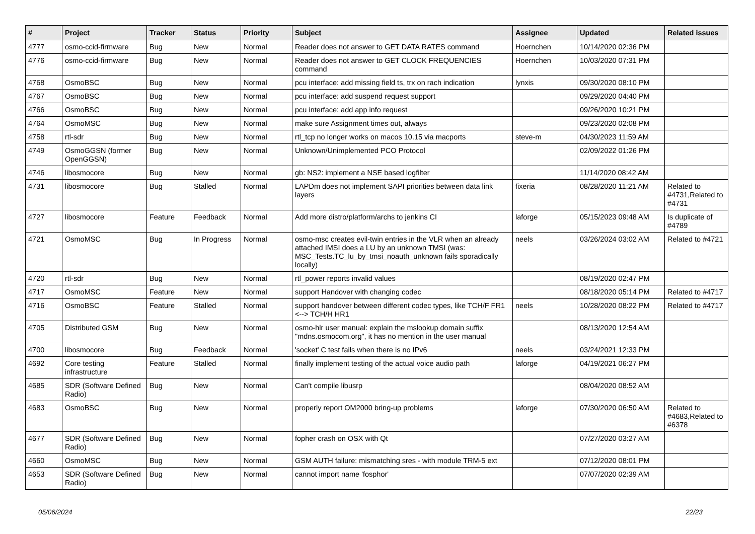| # | Project | Tracker | Status | Priority | Subject | Assignee | Updated | Related issues |
| --- | --- | --- | --- | --- | --- | --- | --- | --- |
| 4777 | osmo-ccid-firmware | Bug | New | Normal | Reader does not answer to GET DATA RATES command | Hoernchen | 10/14/2020 02:36 PM | |
| 4776 | osmo-ccid-firmware | Bug | New | Normal | Reader does not answer to GET CLOCK FREQUENCIES command | Hoernchen | 10/03/2020 07:31 PM | |
| 4768 | OsmoBSC | Bug | New | Normal | pcu interface: add missing field ts, trx on rach indication | lynxis | 09/30/2020 08:10 PM | |
| 4767 | OsmoBSC | Bug | New | Normal | pcu interface: add suspend request support | | 09/29/2020 04:40 PM | |
| 4766 | OsmoBSC | Bug | New | Normal | pcu interface: add app info request | | 09/26/2020 10:21 PM | |
| 4764 | OsmoMSC | Bug | New | Normal | make sure Assignment times out, always | | 09/23/2020 02:08 PM | |
| 4758 | rtl-sdr | Bug | New | Normal | rtl_tcp no longer works on macos 10.15 via macports | steve-m | 04/30/2023 11:59 AM | |
| 4749 | OsmoGGSN (former OpenGGSN) | Bug | New | Normal | Unknown/Unimplemented PCO Protocol | | 02/09/2022 01:26 PM | |
| 4746 | libosmocore | Bug | New | Normal | gb: NS2: implement a NSE based logfilter | | 11/14/2020 08:42 AM | |
| 4731 | libosmocore | Bug | Stalled | Normal | LAPDm does not implement SAPI priorities between data link layers | fixeria | 08/28/2020 11:21 AM | Related to #4731,Related to #4731 |
| 4727 | libosmocore | Feature | Feedback | Normal | Add more distro/platform/archs to jenkins CI | laforge | 05/15/2023 09:48 AM | Is duplicate of #4789 |
| 4721 | OsmoMSC | Bug | In Progress | Normal | osmo-msc creates evil-twin entries in the VLR when an already attached IMSI does a LU by an unknown TMSI (was: MSC_Tests.TC_lu_by_tmsi_noauth_unknown fails sporadically locally) | neels | 03/26/2024 03:02 AM | Related to #4721 |
| 4720 | rtl-sdr | Bug | New | Normal | rtl_power reports invalid values | | 08/19/2020 02:47 PM | |
| 4717 | OsmoMSC | Feature | New | Normal | support Handover with changing codec | | 08/18/2020 05:14 PM | Related to #4717 |
| 4716 | OsmoBSC | Feature | Stalled | Normal | support handover between different codec types, like TCH/F FR1 <--> TCH/H HR1 | neels | 10/28/2020 08:22 PM | Related to #4717 |
| 4705 | Distributed GSM | Bug | New | Normal | osmo-hlr user manual: explain the mslookup domain suffix "mdns.osmocom.org", it has no mention in the user manual | | 08/13/2020 12:54 AM | |
| 4700 | libosmocore | Bug | Feedback | Normal | 'socket' C test fails when there is no IPv6 | neels | 03/24/2021 12:33 PM | |
| 4692 | Core testing infrastructure | Feature | Stalled | Normal | finally implement testing of the actual voice audio path | laforge | 04/19/2021 06:27 PM | |
| 4685 | SDR (Software Defined Radio) | Bug | New | Normal | Can't compile libusrp | | 08/04/2020 08:52 AM | |
| 4683 | OsmoBSC | Bug | New | Normal | properly report OM2000 bring-up problems | laforge | 07/30/2020 06:50 AM | Related to #4683,Related to #6378 |
| 4677 | SDR (Software Defined Radio) | Bug | New | Normal | fopher crash on OSX with Qt | | 07/27/2020 03:27 AM | |
| 4660 | OsmoMSC | Bug | New | Normal | GSM AUTH failure: mismatching sres - with module TRM-5 ext | | 07/12/2020 08:01 PM | |
| 4653 | SDR (Software Defined Radio) | Bug | New | Normal | cannot import name 'fosphor' | | 07/07/2020 02:39 AM | |
05/06/2024 22/23